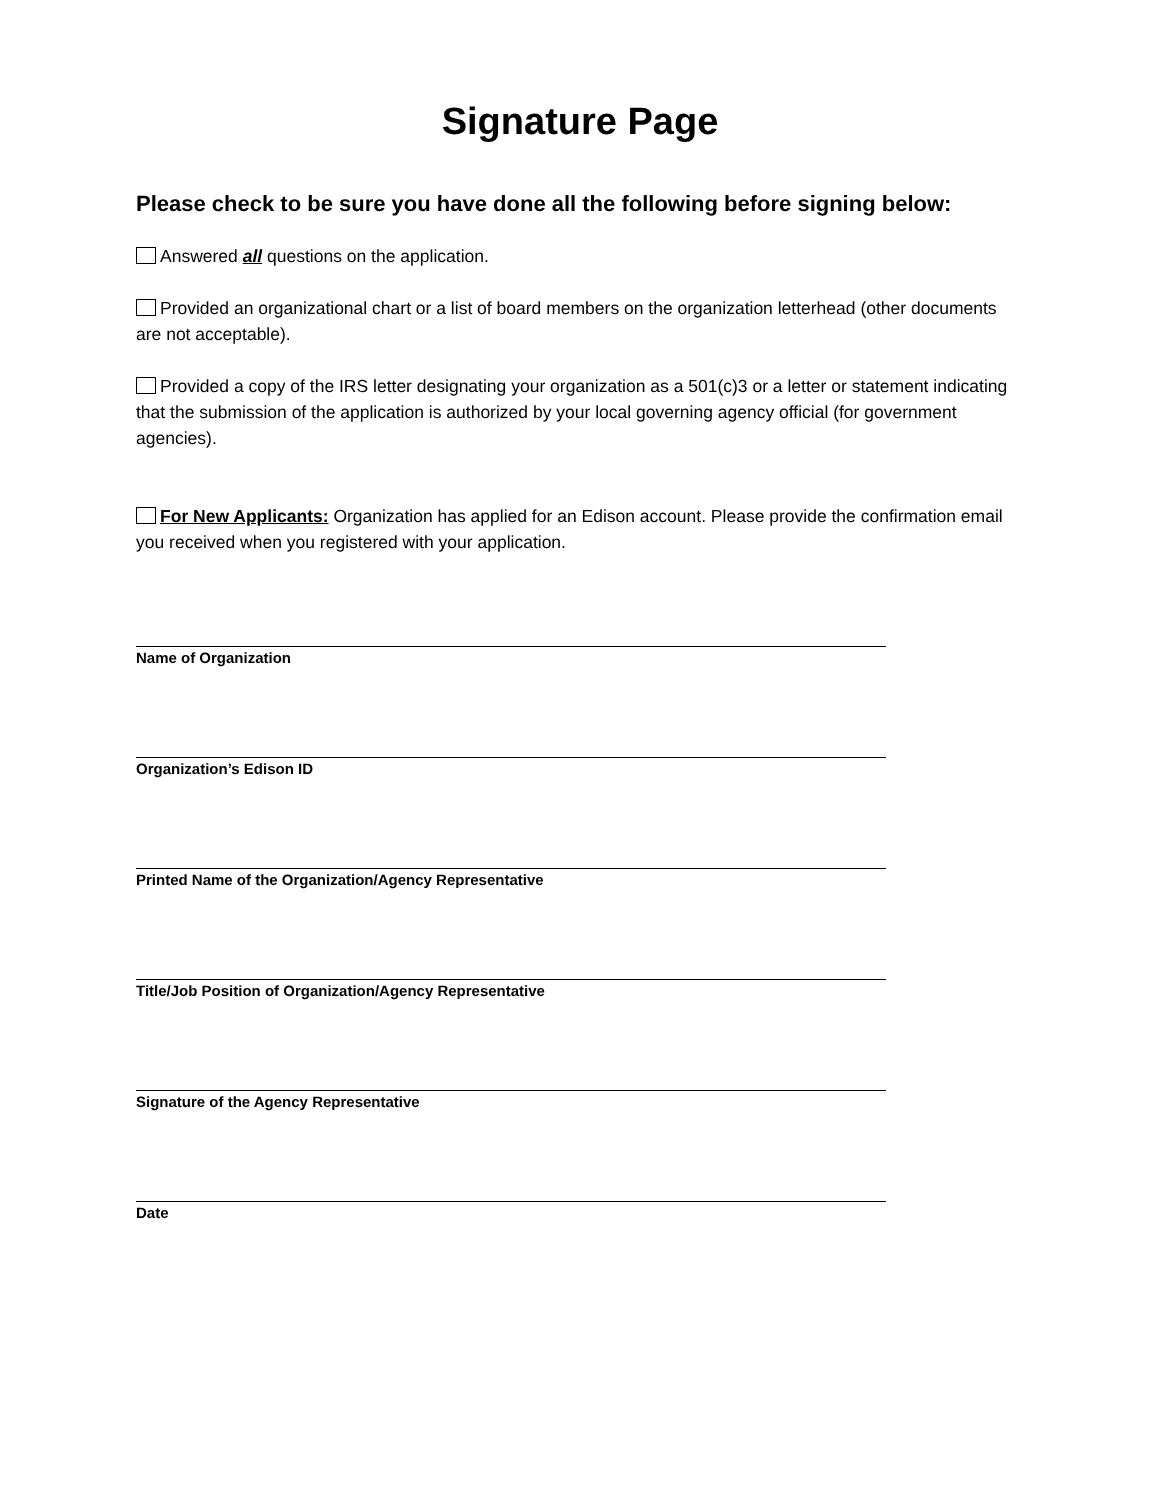Signature Page
Please check to be sure you have done all the following before signing below:
Answered all questions on the application.
Provided an organizational chart or a list of board members on the organization letterhead (other documents are not acceptable).
Provided a copy of the IRS letter designating your organization as a 501(c)3 or a letter or statement indicating that the submission of the application is authorized by your local governing agency official (for government agencies).
For New Applicants: Organization has applied for an Edison account. Please provide the confirmation email you received when you registered with your application.
Name of Organization
Organization’s Edison ID
Printed Name of the Organization/Agency Representative
Title/Job Position of Organization/Agency Representative
Signature of the Agency Representative
Date